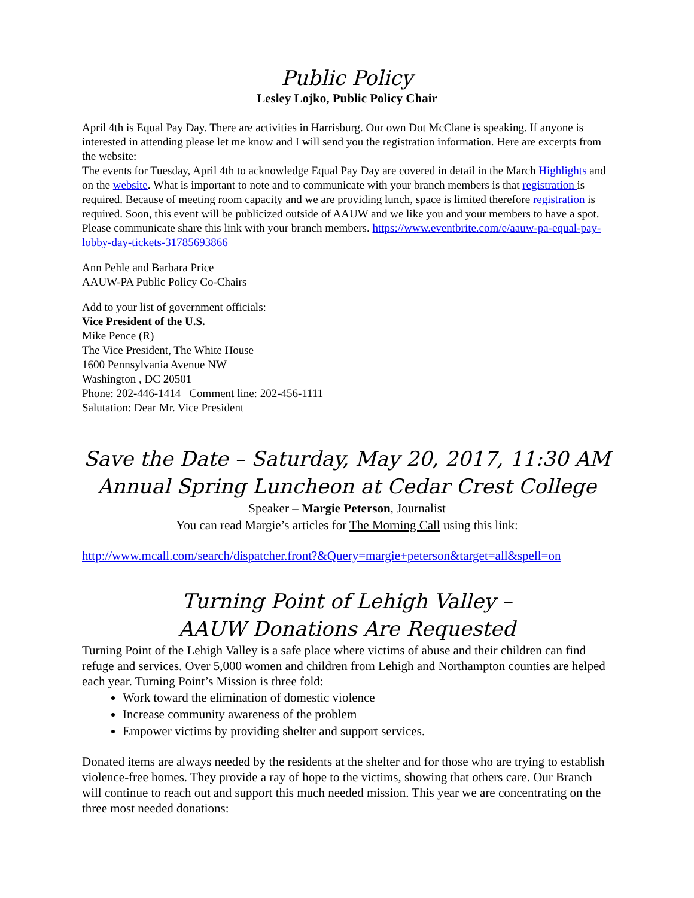Public Policy
Lesley Lojko, Public Policy Chair
April 4th is Equal Pay Day. There are activities in Harrisburg. Our own Dot McClane is speaking. If anyone is interested in attending please let me know and I will send you the registration information. Here are excerpts from the website:
The events for Tuesday, April 4th to acknowledge Equal Pay Day are covered in detail in the March Highlights and on the website. What is important to note and to communicate with your branch members is that registration is required. Because of meeting room capacity and we are providing lunch, space is limited therefore registration is required. Soon, this event will be publicized outside of AAUW and we like you and your members to have a spot. Please communicate share this link with your branch members. https://www.eventbrite.com/e/aauw-pa-equal-pay-lobby-day-tickets-31785693866
Ann Pehle and Barbara Price
AAUW-PA Public Policy Co-Chairs
Add to your list of government officials:
Vice President of the U.S.
Mike Pence (R)
The Vice President, The White House
1600 Pennsylvania Avenue NW
Washington , DC 20501
Phone: 202-446-1414 Comment line: 202-456-1111
Salutation: Dear Mr. Vice President
Save the Date – Saturday, May 20, 2017, 11:30 AM
Annual Spring Luncheon at Cedar Crest College
Speaker – Margie Peterson, Journalist
You can read Margie’s articles for The Morning Call using this link:
http://www.mcall.com/search/dispatcher.front?&Query=margie+peterson&target=all&spell=on
Turning Point of Lehigh Valley –
AAUW Donations Are Requested
Turning Point of the Lehigh Valley is a safe place where victims of abuse and their children can find refuge and services. Over 5,000 women and children from Lehigh and Northampton counties are helped each year. Turning Point’s Mission is three fold:
Work toward the elimination of domestic violence
Increase community awareness of the problem
Empower victims by providing shelter and support services.
Donated items are always needed by the residents at the shelter and for those who are trying to establish violence-free homes. They provide a ray of hope to the victims, showing that others care. Our Branch will continue to reach out and support this much needed mission. This year we are concentrating on the three most needed donations: